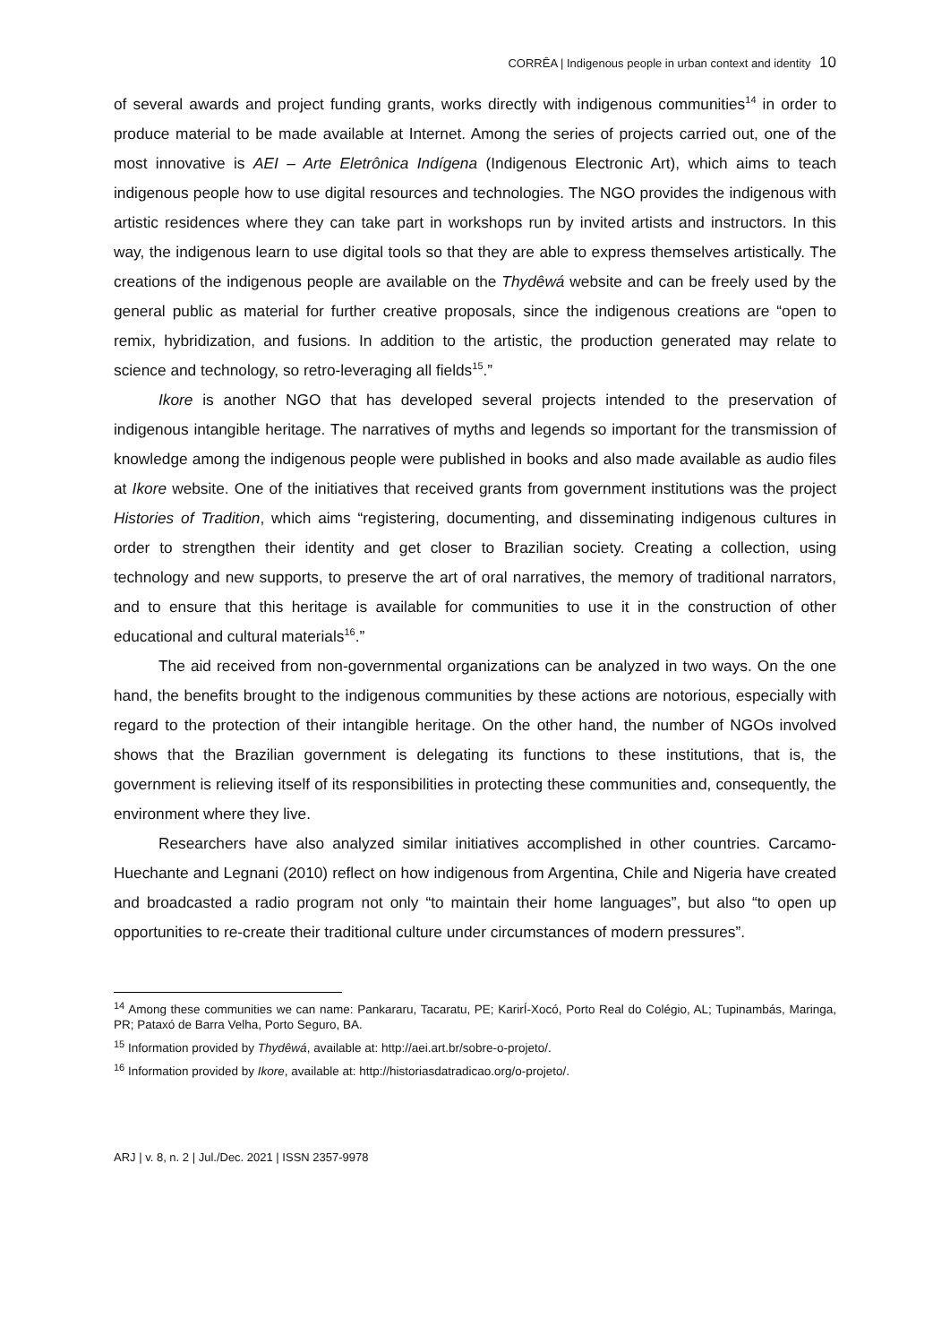CORRÊA | Indigenous people in urban context and identity 10
of several awards and project funding grants, works directly with indigenous communities<sup>14</sup> in order to produce material to be made available at Internet. Among the series of projects carried out, one of the most innovative is AEI – Arte Eletrônica Indígena (Indigenous Electronic Art), which aims to teach indigenous people how to use digital resources and technologies. The NGO provides the indigenous with artistic residences where they can take part in workshops run by invited artists and instructors. In this way, the indigenous learn to use digital tools so that they are able to express themselves artistically. The creations of the indigenous people are available on the Thydêwá website and can be freely used by the general public as material for further creative proposals, since the indigenous creations are “open to remix, hybridization, and fusions. In addition to the artistic, the production generated may relate to science and technology, so retro-leveraging all fields<sup>15</sup>.”
Ikore is another NGO that has developed several projects intended to the preservation of indigenous intangible heritage. The narratives of myths and legends so important for the transmission of knowledge among the indigenous people were published in books and also made available as audio files at Ikore website. One of the initiatives that received grants from government institutions was the project Histories of Tradition, which aims “registering, documenting, and disseminating indigenous cultures in order to strengthen their identity and get closer to Brazilian society. Creating a collection, using technology and new supports, to preserve the art of oral narratives, the memory of traditional narrators, and to ensure that this heritage is available for communities to use it in the construction of other educational and cultural materials<sup>16</sup>.”
The aid received from non-governmental organizations can be analyzed in two ways. On the one hand, the benefits brought to the indigenous communities by these actions are notorious, especially with regard to the protection of their intangible heritage. On the other hand, the number of NGOs involved shows that the Brazilian government is delegating its functions to these institutions, that is, the government is relieving itself of its responsibilities in protecting these communities and, consequently, the environment where they live.
Researchers have also analyzed similar initiatives accomplished in other countries. Carcamo-Huechante and Legnani (2010) reflect on how indigenous from Argentina, Chile and Nigeria have created and broadcasted a radio program not only “to maintain their home languages”, but also “to open up opportunities to re-create their traditional culture under circumstances of modern pressures”.
<sup>14</sup> Among these communities we can name: Pankararu, Tacaratu, PE; KarirÍ-Xocó, Porto Real do Colégio, AL; Tupinambás, Maringa, PR; Pataxó de Barra Velha, Porto Seguro, BA.
<sup>15</sup> Information provided by Thydêwá, available at: http://aei.art.br/sobre-o-projeto/.
<sup>16</sup> Information provided by Ikore, available at: http://historiasdatradicao.org/o-projeto/.
ARJ | v. 8, n. 2 | Jul./Dec. 2021 | ISSN 2357-9978